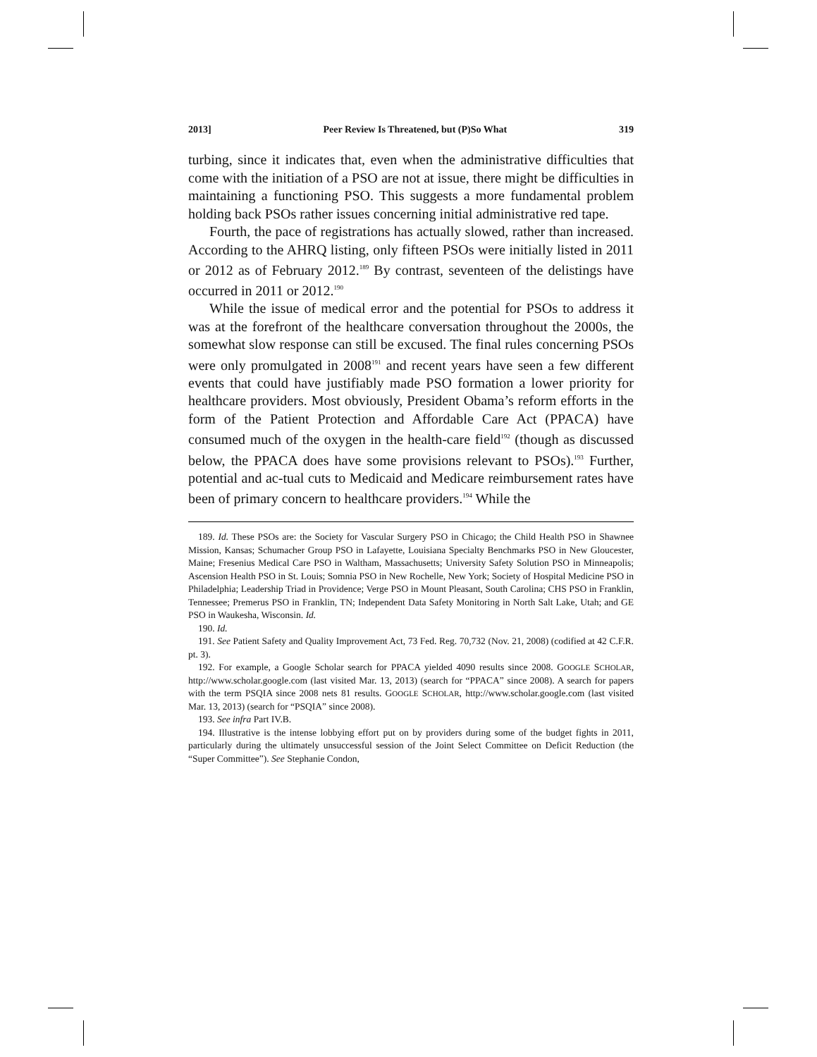2013] Peer Review Is Threatened, but (P)So What 319
turbing, since it indicates that, even when the administrative difficulties that come with the initiation of a PSO are not at issue, there might be difficulties in maintaining a functioning PSO. This suggests a more fundamental problem holding back PSOs rather issues concerning initial administrative red tape.
Fourth, the pace of registrations has actually slowed, rather than increased. According to the AHRQ listing, only fifteen PSOs were initially listed in 2011 or 2012 as of February 2012.<sup>189</sup> By contrast, seventeen of the delistings have occurred in 2011 or 2012.<sup>190</sup>
While the issue of medical error and the potential for PSOs to address it was at the forefront of the healthcare conversation throughout the 2000s, the somewhat slow response can still be excused. The final rules concerning PSOs were only promulgated in 2008<sup>191</sup> and recent years have seen a few different events that could have justifiably made PSO formation a lower priority for healthcare providers. Most obviously, President Obama’s reform efforts in the form of the Patient Protection and Affordable Care Act (PPACA) have consumed much of the oxygen in the health-care field<sup>192</sup> (though as discussed below, the PPACA does have some provisions relevant to PSOs).<sup>193</sup> Further, potential and ac-tual cuts to Medicaid and Medicare reimbursement rates have been of primary concern to healthcare providers.<sup>194</sup> While the
189. Id. These PSOs are: the Society for Vascular Surgery PSO in Chicago; the Child Health PSO in Shawnee Mission, Kansas; Schumacher Group PSO in Lafayette, Louisiana Specialty Benchmarks PSO in New Gloucester, Maine; Fresenius Medical Care PSO in Waltham, Massachusetts; University Safety Solution PSO in Minneapolis; Ascension Health PSO in St. Louis; Somnia PSO in New Rochelle, New York; Society of Hospital Medicine PSO in Philadelphia; Leadership Triad in Providence; Verge PSO in Mount Pleasant, South Carolina; CHS PSO in Franklin, Tennessee; Premerus PSO in Franklin, TN; Independent Data Safety Monitoring in North Salt Lake, Utah; and GE PSO in Waukesha, Wisconsin. Id.
190. Id.
191. See Patient Safety and Quality Improvement Act, 73 Fed. Reg. 70,732 (Nov. 21, 2008) (codified at 42 C.F.R. pt. 3).
192. For example, a Google Scholar search for PPACA yielded 4090 results since 2008. GOOGLE SCHOLAR, http://www.scholar.google.com (last visited Mar. 13, 2013) (search for “PPACA” since 2008). A search for papers with the term PSQIA since 2008 nets 81 results. GOOGLE SCHOLAR, http://www.scholar.google.com (last visited Mar. 13, 2013) (search for “PSQIA” since 2008).
193. See infra Part IV.B.
194. Illustrative is the intense lobbying effort put on by providers during some of the budget fights in 2011, particularly during the ultimately unsuccessful session of the Joint Select Committee on Deficit Reduction (the “Super Committee”). See Stephanie Condon,